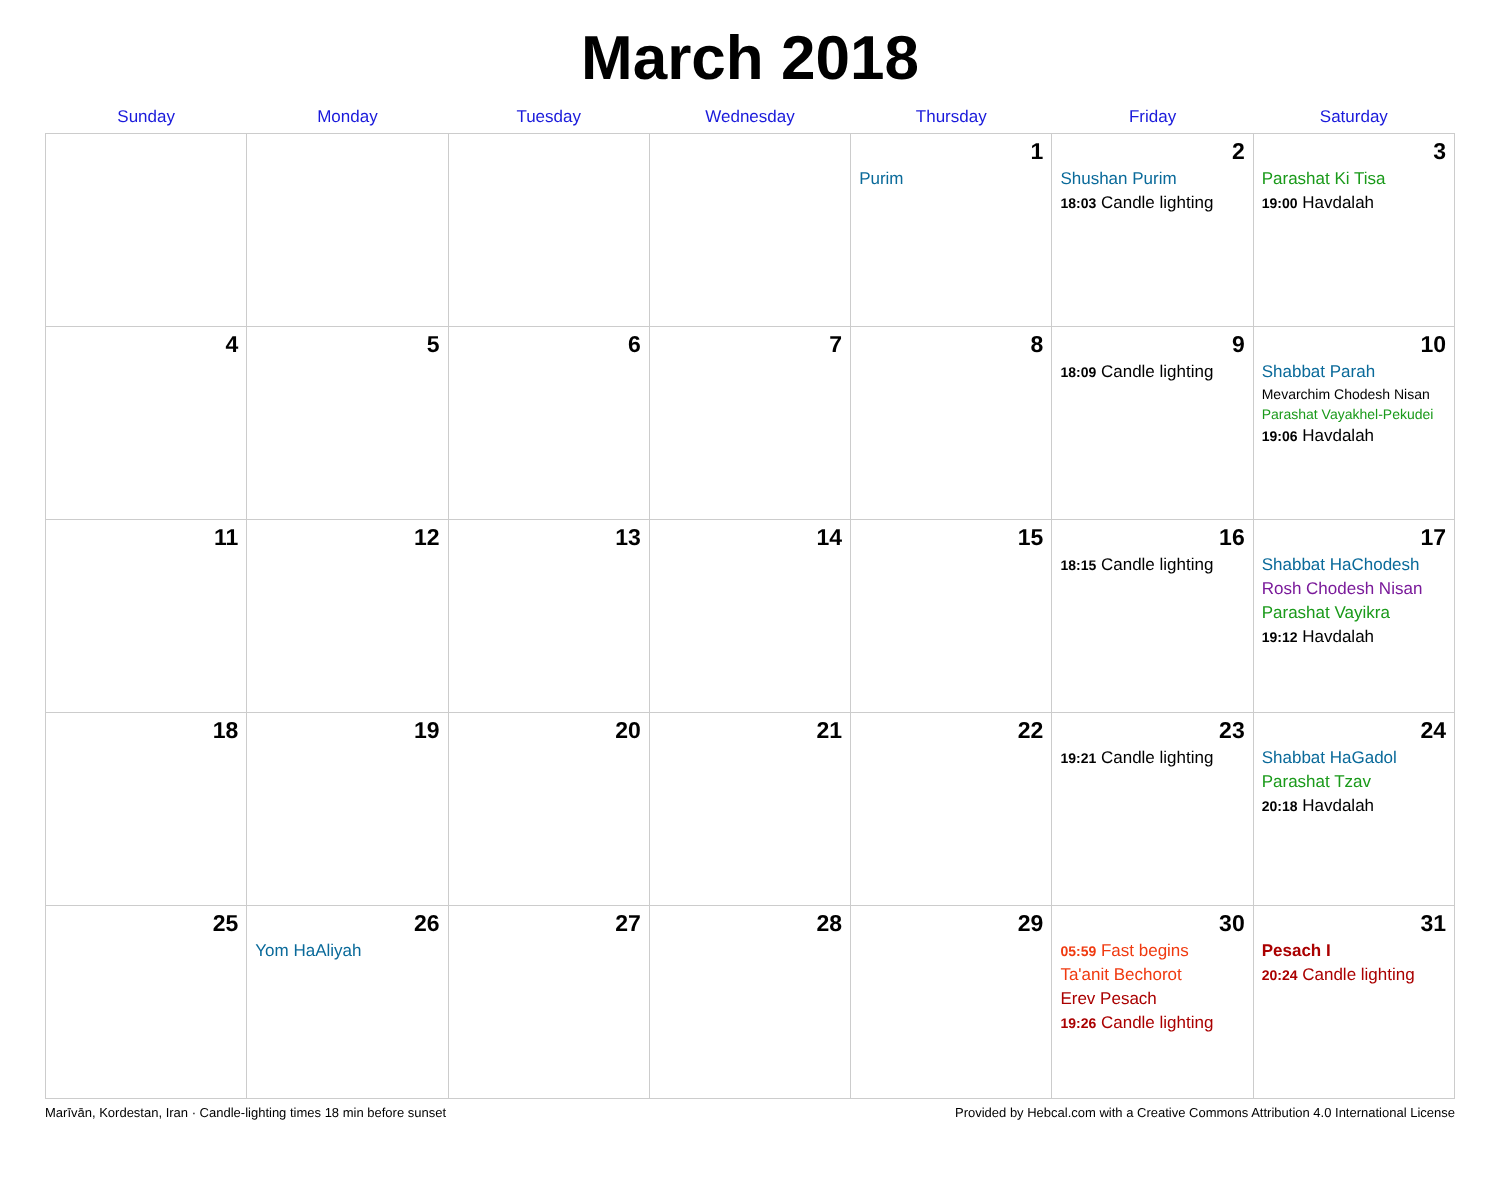March 2018
| Sunday | Monday | Tuesday | Wednesday | Thursday | Friday | Saturday |
| --- | --- | --- | --- | --- | --- | --- |
| | | | | 1 Purim | 2 Shushan Purim 18:03 Candle lighting | 3 Parashat Ki Tisa 19:00 Havdalah |
| 4 | 5 | 6 | 7 | 8 | 9 18:09 Candle lighting | 10 Shabbat Parah Mevarchim Chodesh Nisan Parashat Vayakhel-Pekudei 19:06 Havdalah |
| 11 | 12 | 13 | 14 | 15 | 16 18:15 Candle lighting | 17 Shabbat HaChodesh Rosh Chodesh Nisan Parashat Vayikra 19:12 Havdalah |
| 18 | 19 | 20 | 21 | 22 | 23 19:21 Candle lighting | 24 Shabbat HaGadol Parashat Tzav 20:18 Havdalah |
| 25 | 26 Yom HaAliyah | 27 | 28 | 29 | 30 05:59 Fast begins Ta'anit Bechorot Erev Pesach 19:26 Candle lighting | 31 Pesach I 20:24 Candle lighting |
Marīvān, Kordestan, Iran · Candle-lighting times 18 min before sunset Provided by Hebcal.com with a Creative Commons Attribution 4.0 International License